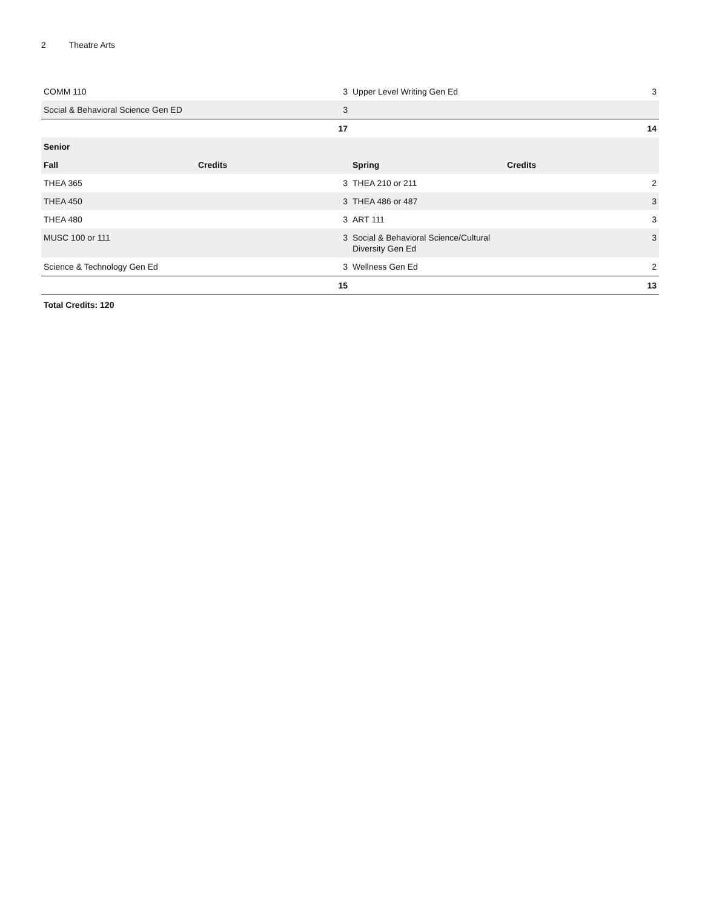2 Theatre Arts
| COMM 110 3 | | Upper Level Writing Gen Ed 3 | |
| Social & Behavioral Science Gen ED 3 | | | |
| 17 | | 14 | |
| Senior | | | |
| Fall | Credits | Spring | Credits |
| THEA 365 3 | | THEA 210 or 211 2 | |
| THEA 450 3 | | THEA 486 or 487 3 | |
| THEA 480 3 | | ART 111 3 | |
| MUSC 100 or 111 3 | | 3 Social & Behavioral Science/Cultural Diversity Gen Ed | |
| Science & Technology Gen Ed 3 | | Wellness Gen Ed 2 | |
| 15 | | 13 | |
Total Credits: 120